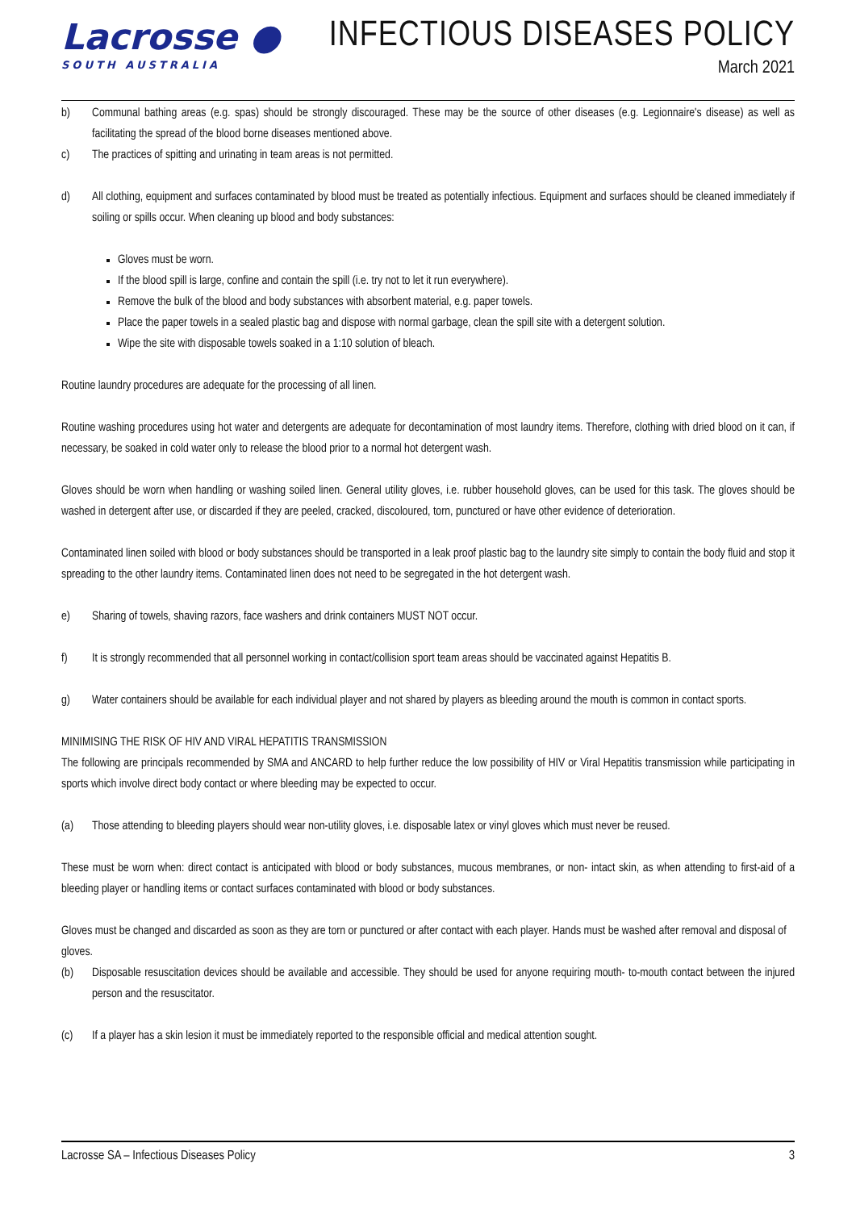Lacrosse ●
SOUTH AUSTRALIA
INFECTIOUS DISEASES POLICY
March 2021
b) Communal bathing areas (e.g. spas) should be strongly discouraged. These may be the source of other diseases (e.g. Legionnaire's disease) as well as facilitating the spread of the blood borne diseases mentioned above.
c) The practices of spitting and urinating in team areas is not permitted.
d) All clothing, equipment and surfaces contaminated by blood must be treated as potentially infectious. Equipment and surfaces should be cleaned immediately if soiling or spills occur. When cleaning up blood and body substances:
Gloves must be worn.
If the blood spill is large, confine and contain the spill (i.e. try not to let it run everywhere).
Remove the bulk of the blood and body substances with absorbent material, e.g. paper towels.
Place the paper towels in a sealed plastic bag and dispose with normal garbage, clean the spill site with a detergent solution.
Wipe the site with disposable towels soaked in a 1:10 solution of bleach.
Routine laundry procedures are adequate for the processing of all linen.
Routine washing procedures using hot water and detergents are adequate for decontamination of most laundry items. Therefore, clothing with dried blood on it can, if necessary, be soaked in cold water only to release the blood prior to a normal hot detergent wash.
Gloves should be worn when handling or washing soiled linen. General utility gloves, i.e. rubber household gloves, can be used for this task. The gloves should be washed in detergent after use, or discarded if they are peeled, cracked, discoloured, torn, punctured or have other evidence of deterioration.
Contaminated linen soiled with blood or body substances should be transported in a leak proof plastic bag to the laundry site simply to contain the body fluid and stop it spreading to the other laundry items. Contaminated linen does not need to be segregated in the hot detergent wash.
e) Sharing of towels, shaving razors, face washers and drink containers MUST NOT occur.
f) It is strongly recommended that all personnel working in contact/collision sport team areas should be vaccinated against Hepatitis B.
g) Water containers should be available for each individual player and not shared by players as bleeding around the mouth is common in contact sports.
MINIMISING THE RISK OF HIV AND VIRAL HEPATITIS TRANSMISSION
The following are principals recommended by SMA and ANCARD to help further reduce the low possibility of HIV or Viral Hepatitis transmission while participating in sports which involve direct body contact or where bleeding may be expected to occur.
(a) Those attending to bleeding players should wear non-utility gloves, i.e. disposable latex or vinyl gloves which must never be reused.
These must be worn when: direct contact is anticipated with blood or body substances, mucous membranes, or non- intact skin, as when attending to first-aid of a bleeding player or handling items or contact surfaces contaminated with blood or body substances.
Gloves must be changed and discarded as soon as they are torn or punctured or after contact with each player. Hands must be washed after removal and disposal of gloves.
(b) Disposable resuscitation devices should be available and accessible. They should be used for anyone requiring mouth- to-mouth contact between the injured person and the resuscitator.
(c) If a player has a skin lesion it must be immediately reported to the responsible official and medical attention sought.
Lacrosse SA – Infectious Diseases Policy 3